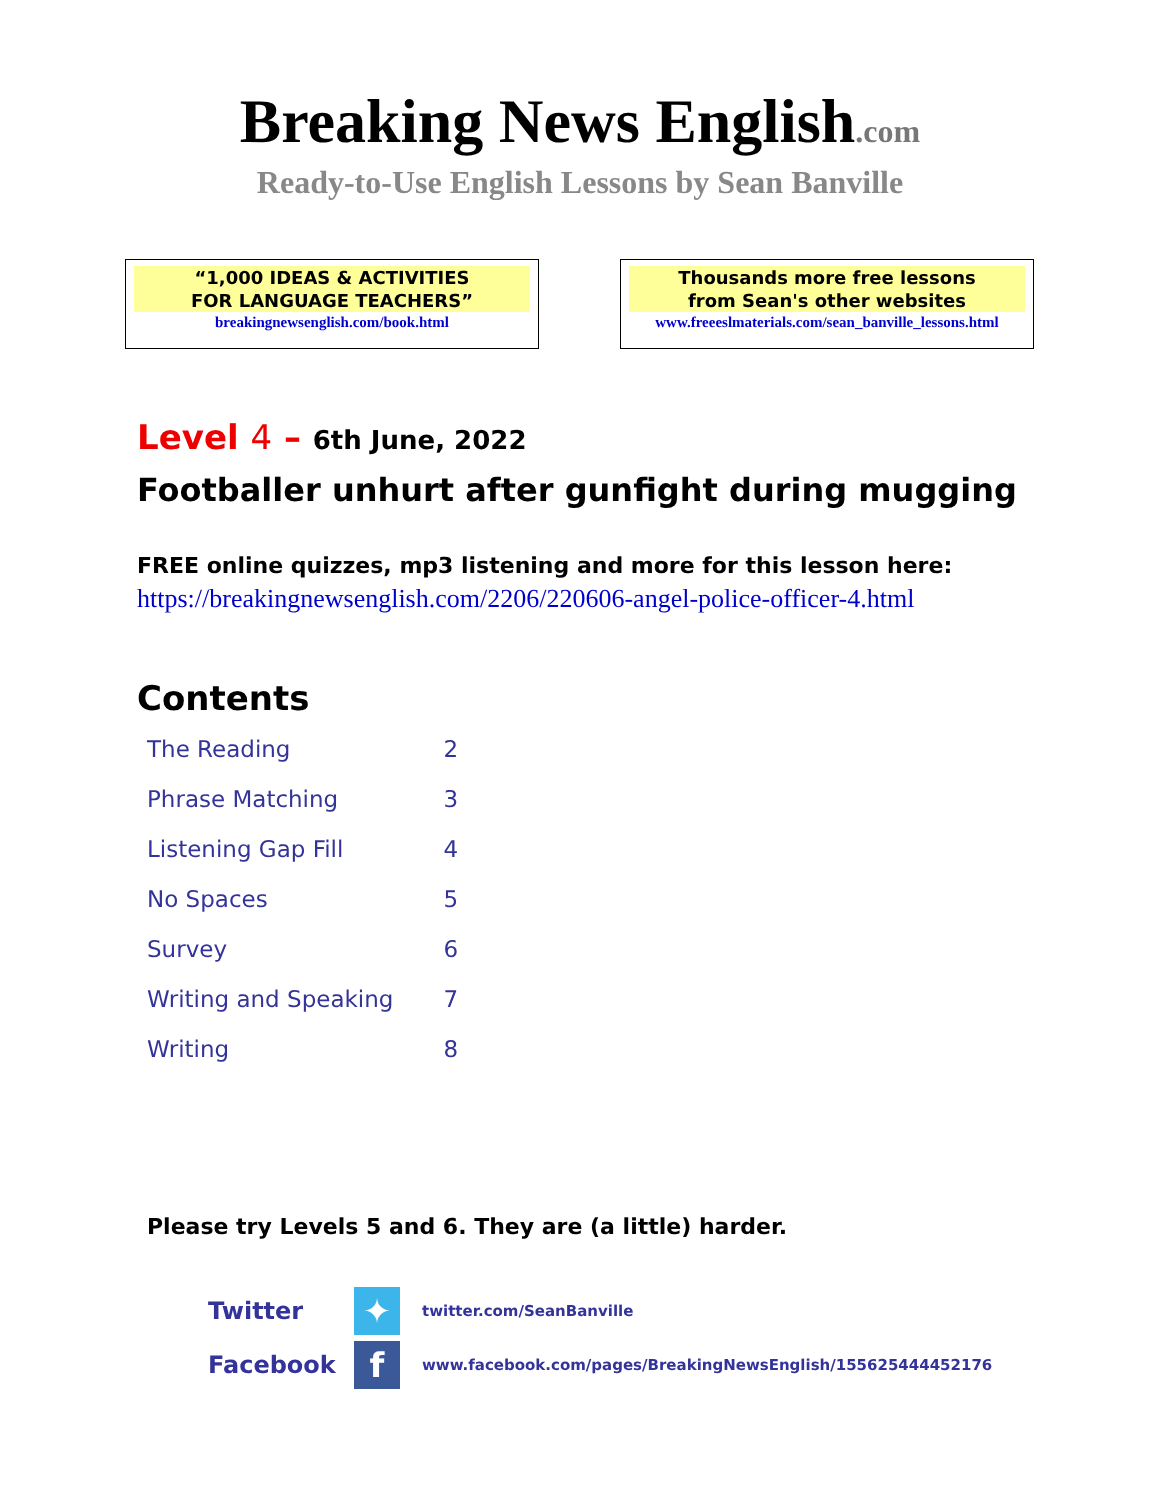Breaking News English.com
Ready-to-Use English Lessons by Sean Banville
“1,000 IDEAS & ACTIVITIES
FOR LANGUAGE TEACHERS”
breakingnewsenglish.com/book.html
Thousands more free lessons
from Sean's other websites
www.freeeslmaterials.com/sean_banville_lessons.html
Level 4 – 6th June, 2022
Footballer unhurt after gunfight during mugging
FREE online quizzes, mp3 listening and more for this lesson here:
https://breakingnewsenglish.com/2206/220606-angel-police-officer-4.html
Contents
| The Reading | 2 |
| Phrase Matching | 3 |
| Listening Gap Fill | 4 |
| No Spaces | 5 |
| Survey | 6 |
| Writing and Speaking | 7 |
| Writing | 8 |
Please try Levels 5 and 6. They are (a little) harder.
Twitter
✦
twitter.com/SeanBanville
Facebook
f
www.facebook.com/pages/BreakingNewsEnglish/155625444452176